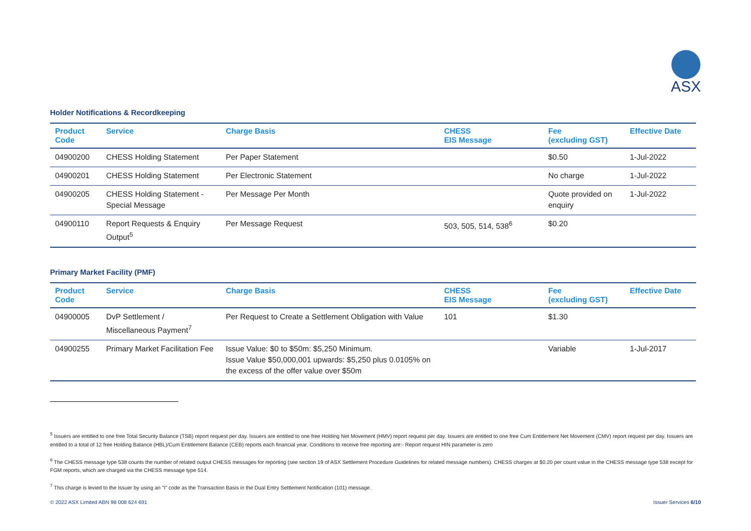ASX
Holder Notifications & Recordkeeping
| Product Code | Service | Charge Basis | CHESS EIS Message | Fee (excluding GST) | Effective Date |
| --- | --- | --- | --- | --- | --- |
| 04900200 | CHESS Holding Statement | Per Paper Statement | | $0.50 | 1-Jul-2022 |
| 04900201 | CHESS Holding Statement | Per Electronic Statement | | No charge | 1-Jul-2022 |
| 04900205 | CHESS Holding Statement - Special Message | Per Message Per Month | | Quote provided on enquiry | 1-Jul-2022 |
| 04900110 | Report Requests & Enquiry Output<sup>5</sup> | Per Message Request | 503, 505, 514, 538<sup>6</sup> | $0.20 | |
Primary Market Facility (PMF)
| Product Code | Service | Charge Basis | CHESS EIS Message | Fee (excluding GST) | Effective Date |
| --- | --- | --- | --- | --- | --- |
| 04900005 | DvP Settlement / Miscellaneous Payment<sup>7</sup> | Per Request to Create a Settlement Obligation with Value | 101 | $1.30 | |
| 04900255 | Primary Market Facilitation Fee | Issue Value: $0 to $50m: $5,250 Minimum. Issue Value $50,000,001 upwards: $5,250 plus 0.0105% on the excess of the offer value over $50m | | Variable | 1-Jul-2017 |
<sup>5</sup> Issuers are entitled to one free Total Security Balance (TSB) report request per day. Issuers are entitled to one free Holding Net Movement (HMV) report request per day. Issuers are entitled to one free Cum Entitlement Net Movement (CMV) report request per day. Issuers are entitled to a total of 12 free Holding Balance (HBL)/Cum Entitlement Balance (CEB) reports each financial year. Conditions to receive free reporting are:- Report request HIN parameter is zero
<sup>6</sup> The CHESS message type 538 counts the number of related output CHESS messages for reporting (see section 19 of ASX Settlement Procedure Guidelines for related message numbers). CHESS charges at $0.20 per count value in the CHESS message type 538 except for FGM reports, which are charged via the CHESS message type 514.
<sup>7</sup> This charge is levied to the Issuer by using an "I" code as the Transaction Basis in the Dual Entry Settlement Notification (101) message.
© 2022 ASX Limited ABN 98 008 624 691 Issuer Services 6/10